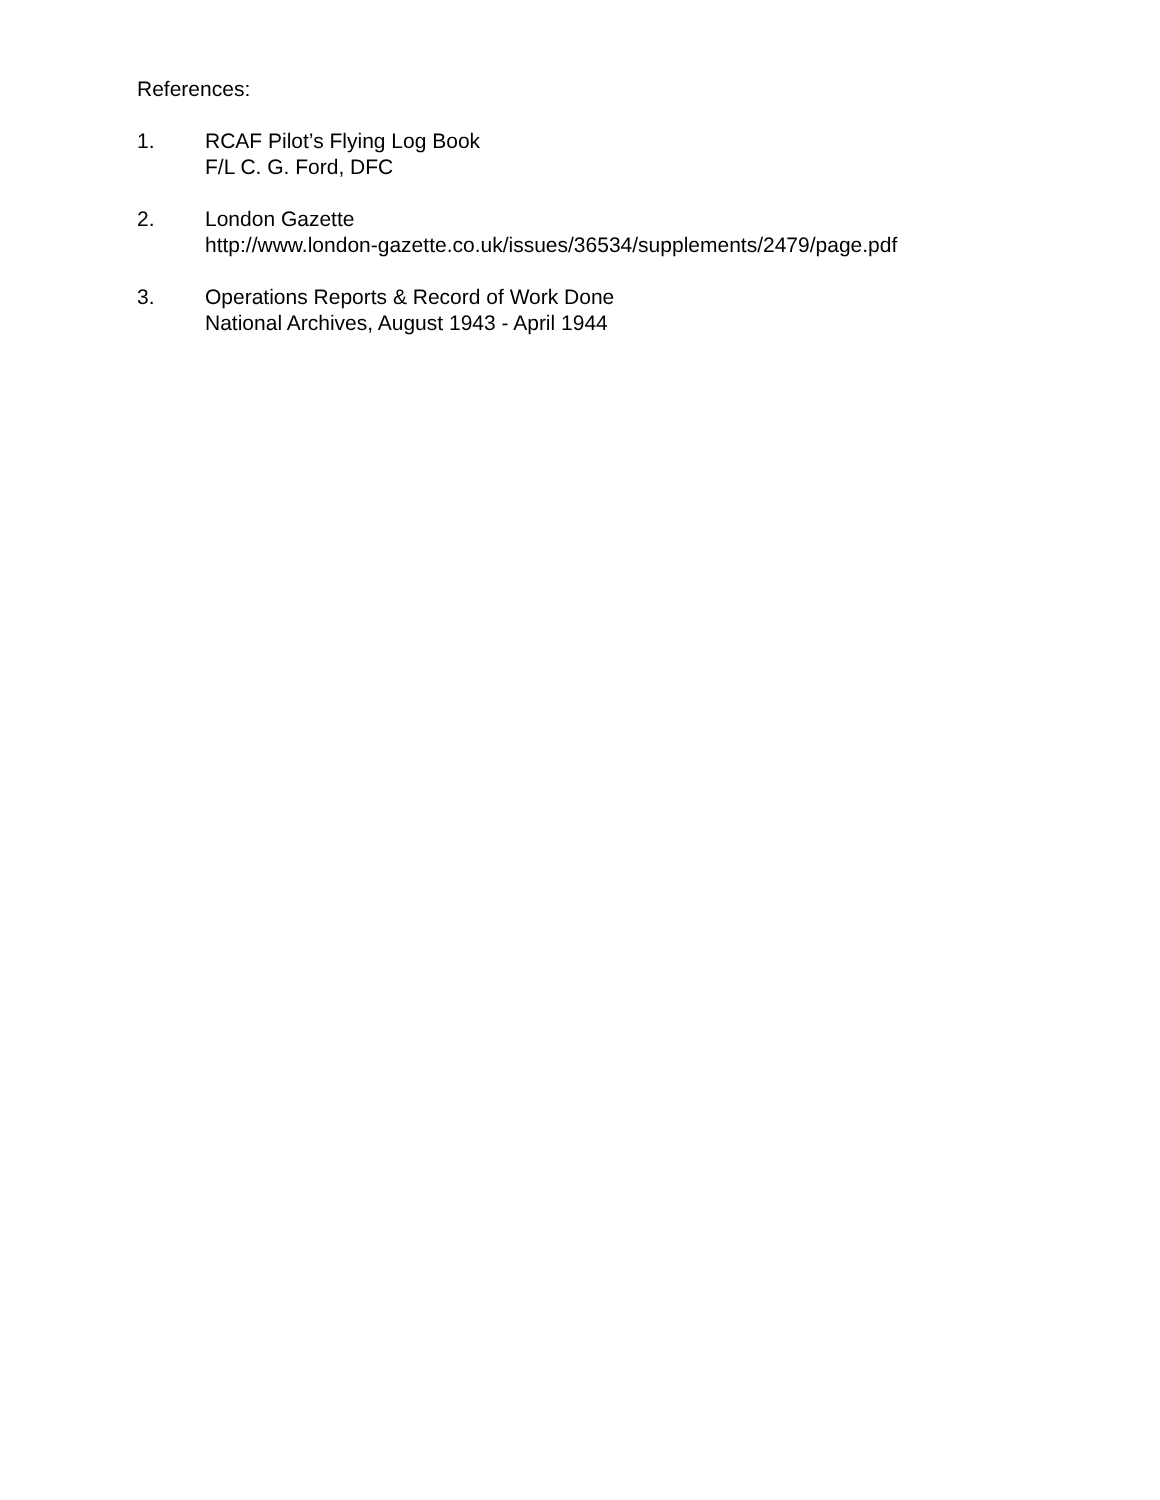References:
1. RCAF Pilot’s Flying Log Book
F/L C. G. Ford, DFC
2. London Gazette
http://www.london-gazette.co.uk/issues/36534/supplements/2479/page.pdf
3. Operations Reports & Record of Work Done
National Archives, August 1943 - April 1944